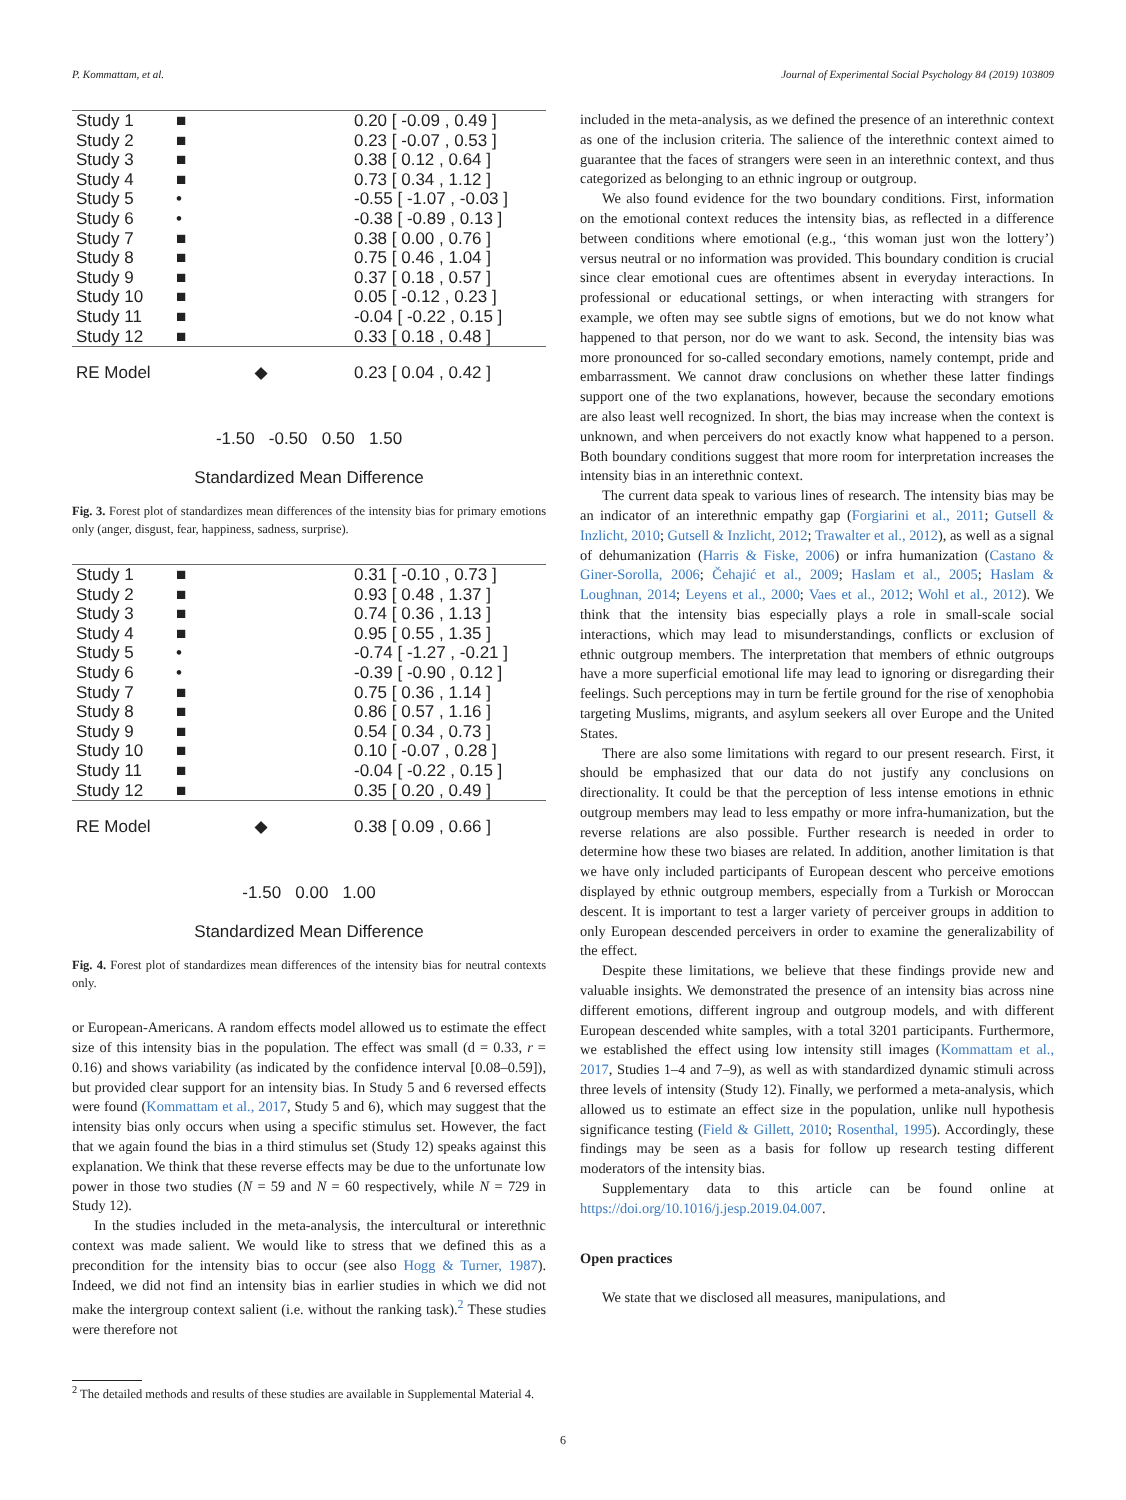P. Kommattam, et al. Journal of Experimental Social Psychology 84 (2019) 103809
| Study 1 | ■ | 0.20 [ -0.09 , 0.49 ] |
| Study 2 | ■ | 0.23 [ -0.07 , 0.53 ] |
| Study 3 | ■ | 0.38 [ 0.12 , 0.64 ] |
| Study 4 | ■ | 0.73 [ 0.34 , 1.12 ] |
| Study 5 | • | -0.55 [ -1.07 , -0.03 ] |
| Study 6 | • | -0.38 [ -0.89 , 0.13 ] |
| Study 7 | ■ | 0.38 [ 0.00 , 0.76 ] |
| Study 8 | ■ | 0.75 [ 0.46 , 1.04 ] |
| Study 9 | ■ | 0.37 [ 0.18 , 0.57 ] |
| Study 10 | ■ | 0.05 [ -0.12 , 0.23 ] |
| Study 11 | ■ | -0.04 [ -0.22 , 0.15 ] |
| Study 12 | ■ | 0.33 [ 0.18 , 0.48 ] |
| RE Model | ◆ | 0.23 [ 0.04 , 0.42 ] |
-1.50 -0.50 0.50 1.50
Standardized Mean Difference
Fig. 3. Forest plot of standardizes mean differences of the intensity bias for primary emotions only (anger, disgust, fear, happiness, sadness, surprise).
| Study 1 | ■ | 0.31 [ -0.10 , 0.73 ] |
| Study 2 | ■ | 0.93 [ 0.48 , 1.37 ] |
| Study 3 | ■ | 0.74 [ 0.36 , 1.13 ] |
| Study 4 | ■ | 0.95 [ 0.55 , 1.35 ] |
| Study 5 | • | -0.74 [ -1.27 , -0.21 ] |
| Study 6 | • | -0.39 [ -0.90 , 0.12 ] |
| Study 7 | ■ | 0.75 [ 0.36 , 1.14 ] |
| Study 8 | ■ | 0.86 [ 0.57 , 1.16 ] |
| Study 9 | ■ | 0.54 [ 0.34 , 0.73 ] |
| Study 10 | ■ | 0.10 [ -0.07 , 0.28 ] |
| Study 11 | ■ | -0.04 [ -0.22 , 0.15 ] |
| Study 12 | ■ | 0.35 [ 0.20 , 0.49 ] |
| RE Model | ◆ | 0.38 [ 0.09 , 0.66 ] |
-1.50 0.00 1.00
Standardized Mean Difference
Fig. 4. Forest plot of standardizes mean differences of the intensity bias for neutral contexts only.
or European-Americans. A random effects model allowed us to estimate the effect size of this intensity bias in the population. The effect was small (d = 0.33, r = 0.16) and shows variability (as indicated by the confidence interval [0.08–0.59]), but provided clear support for an intensity bias. In Study 5 and 6 reversed effects were found (Kommattam et al., 2017, Study 5 and 6), which may suggest that the intensity bias only occurs when using a specific stimulus set. However, the fact that we again found the bias in a third stimulus set (Study 12) speaks against this explanation. We think that these reverse effects may be due to the unfortunate low power in those two studies (N = 59 and N = 60 respectively, while N = 729 in Study 12).
In the studies included in the meta-analysis, the intercultural or interethnic context was made salient. We would like to stress that we defined this as a precondition for the intensity bias to occur (see also Hogg & Turner, 1987). Indeed, we did not find an intensity bias in earlier studies in which we did not make the intergroup context salient (i.e. without the ranking task).<sup>2</sup> These studies were therefore not
<sup>2</sup> The detailed methods and results of these studies are available in Supplemental Material 4.
included in the meta-analysis, as we defined the presence of an interethnic context as one of the inclusion criteria. The salience of the interethnic context aimed to guarantee that the faces of strangers were seen in an interethnic context, and thus categorized as belonging to an ethnic ingroup or outgroup.
We also found evidence for the two boundary conditions. First, information on the emotional context reduces the intensity bias, as reflected in a difference between conditions where emotional (e.g., ‘this woman just won the lottery’) versus neutral or no information was provided. This boundary condition is crucial since clear emotional cues are oftentimes absent in everyday interactions. In professional or educational settings, or when interacting with strangers for example, we often may see subtle signs of emotions, but we do not know what happened to that person, nor do we want to ask. Second, the intensity bias was more pronounced for so-called secondary emotions, namely contempt, pride and embarrassment. We cannot draw conclusions on whether these latter findings support one of the two explanations, however, because the secondary emotions are also least well recognized. In short, the bias may increase when the context is unknown, and when perceivers do not exactly know what happened to a person. Both boundary conditions suggest that more room for interpretation increases the intensity bias in an interethnic context.
The current data speak to various lines of research. The intensity bias may be an indicator of an interethnic empathy gap (Forgiarini et al., 2011; Gutsell & Inzlicht, 2010; Gutsell & Inzlicht, 2012; Trawalter et al., 2012), as well as a signal of dehumanization (Harris & Fiske, 2006) or infra humanization (Castano & Giner-Sorolla, 2006; Čehajić et al., 2009; Haslam et al., 2005; Haslam & Loughnan, 2014; Leyens et al., 2000; Vaes et al., 2012; Wohl et al., 2012). We think that the intensity bias especially plays a role in small-scale social interactions, which may lead to misunderstandings, conflicts or exclusion of ethnic outgroup members. The interpretation that members of ethnic outgroups have a more superficial emotional life may lead to ignoring or disregarding their feelings. Such perceptions may in turn be fertile ground for the rise of xenophobia targeting Muslims, migrants, and asylum seekers all over Europe and the United States.
There are also some limitations with regard to our present research. First, it should be emphasized that our data do not justify any conclusions on directionality. It could be that the perception of less intense emotions in ethnic outgroup members may lead to less empathy or more infra-humanization, but the reverse relations are also possible. Further research is needed in order to determine how these two biases are related. In addition, another limitation is that we have only included participants of European descent who perceive emotions displayed by ethnic outgroup members, especially from a Turkish or Moroccan descent. It is important to test a larger variety of perceiver groups in addition to only European descended perceivers in order to examine the generalizability of the effect.
Despite these limitations, we believe that these findings provide new and valuable insights. We demonstrated the presence of an intensity bias across nine different emotions, different ingroup and outgroup models, and with different European descended white samples, with a total 3201 participants. Furthermore, we established the effect using low intensity still images (Kommattam et al., 2017, Studies 1–4 and 7–9), as well as with standardized dynamic stimuli across three levels of intensity (Study 12). Finally, we performed a meta-analysis, which allowed us to estimate an effect size in the population, unlike null hypothesis significance testing (Field & Gillett, 2010; Rosenthal, 1995). Accordingly, these findings may be seen as a basis for follow up research testing different moderators of the intensity bias.
Supplementary data to this article can be found online at https://doi.org/10.1016/j.jesp.2019.04.007.
Open practices
We state that we disclosed all measures, manipulations, and
6